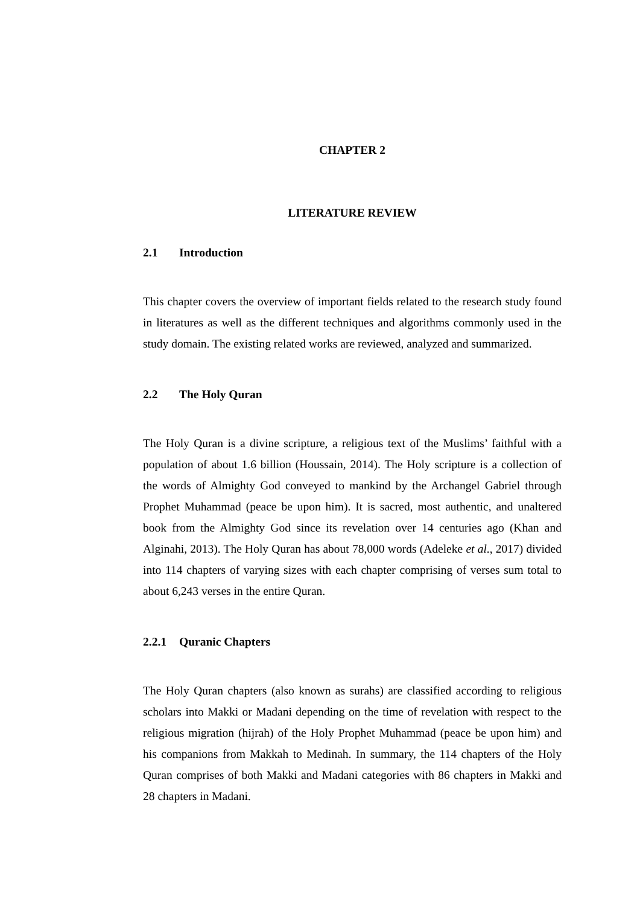CHAPTER 2
LITERATURE REVIEW
2.1 Introduction
This chapter covers the overview of important fields related to the research study found in literatures as well as the different techniques and algorithms commonly used in the study domain. The existing related works are reviewed, analyzed and summarized.
2.2 The Holy Quran
The Holy Quran is a divine scripture, a religious text of the Muslims’ faithful with a population of about 1.6 billion (Houssain, 2014). The Holy scripture is a collection of the words of Almighty God conveyed to mankind by the Archangel Gabriel through Prophet Muhammad (peace be upon him). It is sacred, most authentic, and unaltered book from the Almighty God since its revelation over 14 centuries ago (Khan and Alginahi, 2013). The Holy Quran has about 78,000 words (Adeleke et al., 2017) divided into 114 chapters of varying sizes with each chapter comprising of verses sum total to about 6,243 verses in the entire Quran.
2.2.1 Quranic Chapters
The Holy Quran chapters (also known as surahs) are classified according to religious scholars into Makki or Madani depending on the time of revelation with respect to the religious migration (hijrah) of the Holy Prophet Muhammad (peace be upon him) and his companions from Makkah to Medinah. In summary, the 114 chapters of the Holy Quran comprises of both Makki and Madani categories with 86 chapters in Makki and 28 chapters in Madani.